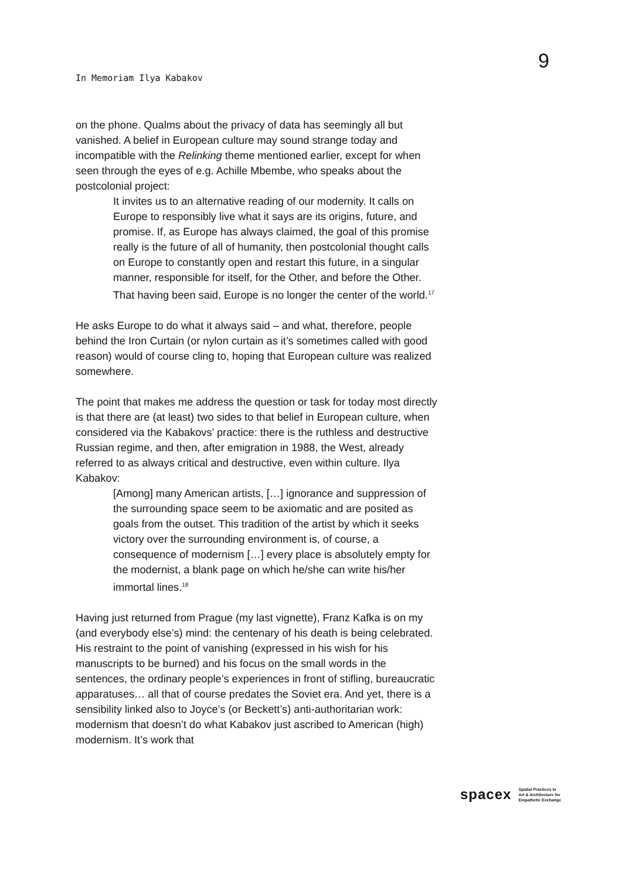9
In Memoriam Ilya Kabakov
on the phone. Qualms about the privacy of data has seemingly all but vanished. A belief in European culture may sound strange today and incompatible with the Relinking theme mentioned earlier, except for when seen through the eyes of e.g. Achille Mbembe, who speaks about the postcolonial project:
It invites us to an alternative reading of our modernity. It calls on Europe to responsibly live what it says are its origins, future, and promise. If, as Europe has always claimed, the goal of this promise really is the future of all of humanity, then postcolonial thought calls on Europe to constantly open and restart this future, in a singular manner, responsible for itself, for the Other, and before the Other. That having been said, Europe is no longer the center of the world.<sup>17</sup>
He asks Europe to do what it always said – and what, therefore, people behind the Iron Curtain (or nylon curtain as it’s sometimes called with good reason) would of course cling to, hoping that European culture was realized somewhere.
The point that makes me address the question or task for today most directly is that there are (at least) two sides to that belief in European culture, when considered via the Kabakovs’ practice: there is the ruthless and destructive Russian regime, and then, after emigration in 1988, the West, already referred to as always critical and destructive, even within culture. Ilya Kabakov:
[Among] many American artists, […] ignorance and suppression of the surrounding space seem to be axiomatic and are posited as goals from the outset. This tradition of the artist by which it seeks victory over the surrounding environment is, of course, a consequence of modernism […] every place is absolutely empty for the modernist, a blank page on which he/she can write his/her immortal lines.<sup>18</sup>
Having just returned from Prague (my last vignette), Franz Kafka is on my (and everybody else’s) mind: the centenary of his death is being celebrated. His restraint to the point of vanishing (expressed in his wish for his manuscripts to be burned) and his focus on the small words in the sentences, the ordinary people’s experiences in front of stifling, bureaucratic apparatuses… all that of course predates the Soviet era. And yet, there is a sensibility linked also to Joyce’s (or Beckett’s) anti-authoritarian work: modernism that doesn’t do what Kabakov just ascribed to American (high) modernism. It’s work that
spacex Spatial Practices in
Art & Architecture for
Empathetic Exchange